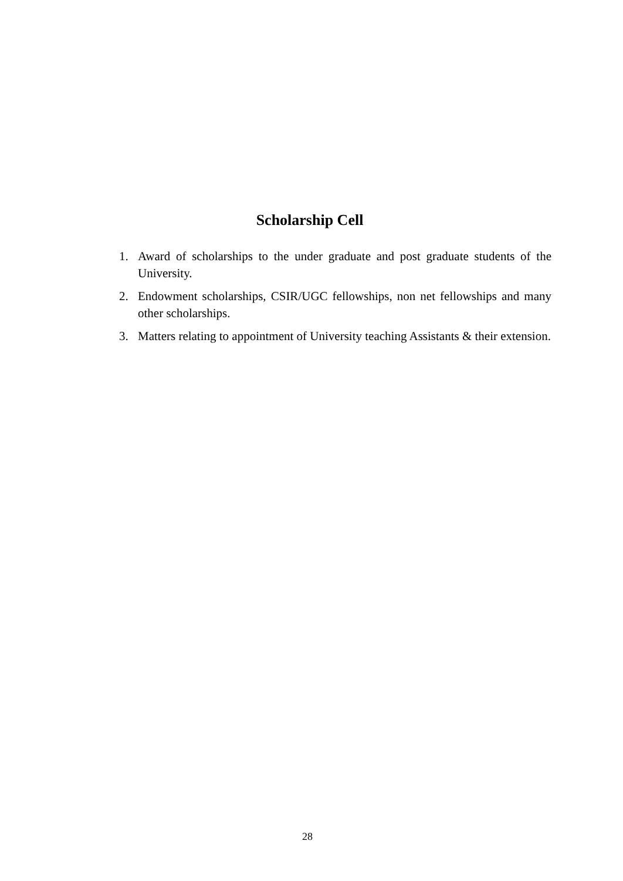Scholarship Cell
1. Award of scholarships to the under graduate and post graduate students of the University.
2. Endowment scholarships, CSIR/UGC fellowships, non net fellowships and many other scholarships.
3. Matters relating to appointment of University teaching Assistants & their extension.
28